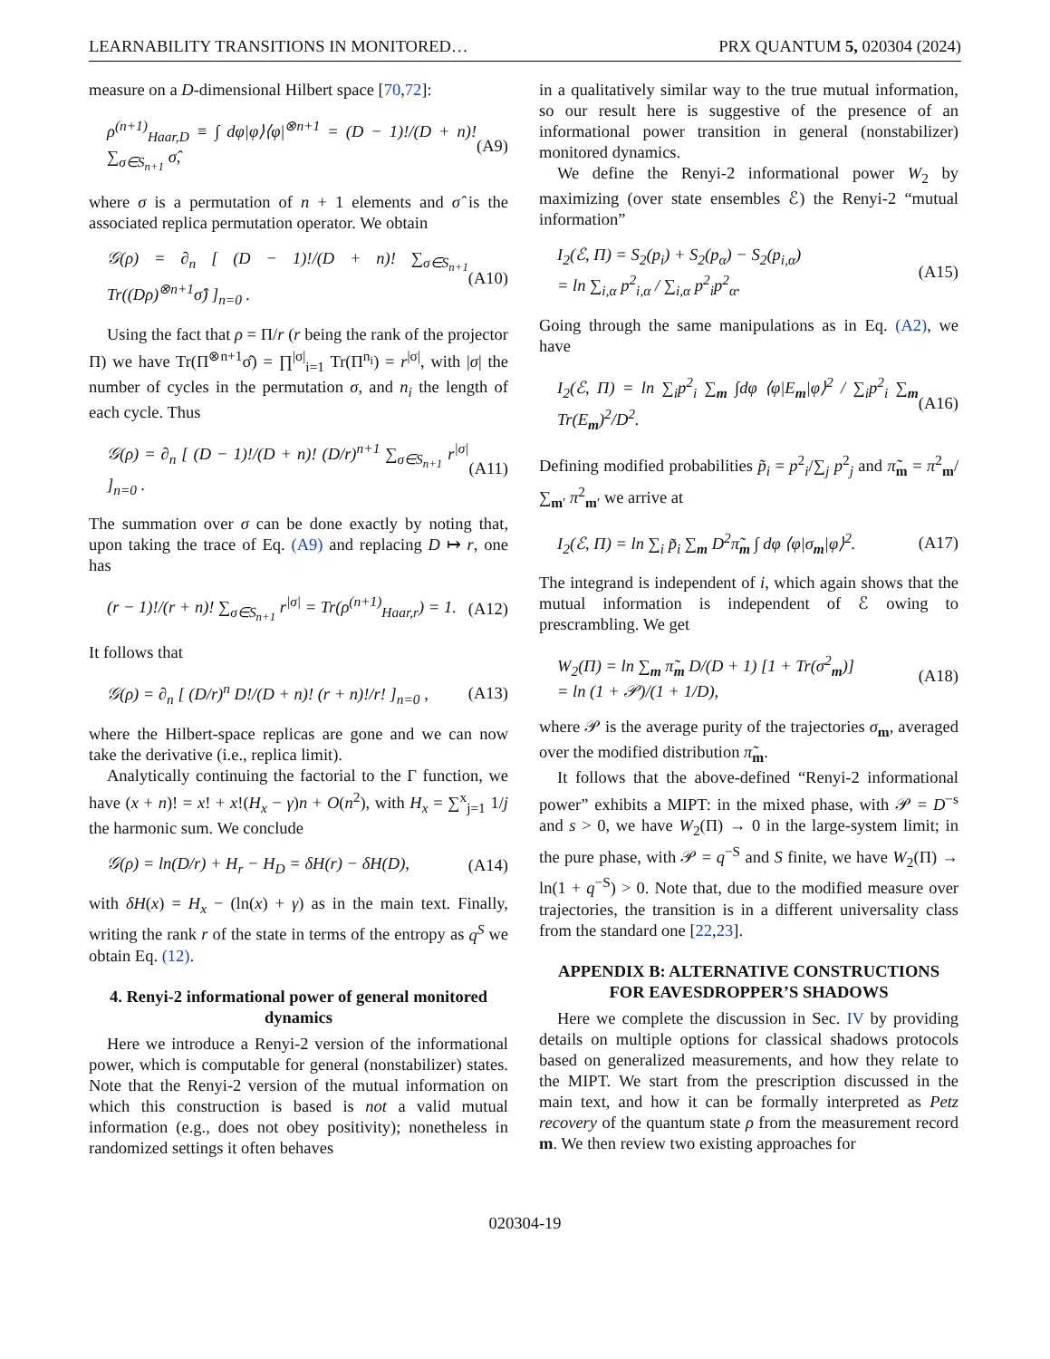LEARNABILITY TRANSITIONS IN MONITORED… PRX QUANTUM 5, 020304 (2024)
measure on a D-dimensional Hilbert space [70,72]:
ρ<sup>(n+1)</sup><sub>Haar,D</sub> ≡ ∫ dφ|φ⟩⟨φ|<sup>⊗n+1</sup> = (D − 1)!/(D + n)! ∑<sub>σ∈S<sub>n+1</sub></sub> σ̂, (A9)
where σ is a permutation of n + 1 elements and σ̂ is the associated replica permutation operator. We obtain
𝒢(ρ) = ∂<sub>n</sub> [ (D − 1)!/(D + n)! ∑<sub>σ∈S<sub>n+1</sub></sub> Tr((Dρ)<sup>⊗n+1</sup>σ̂) ]<sub>n=0</sub> . (A10)
Using the fact that ρ = Π/r (r being the rank of the projector Π) we have Tr(Π<sup>⊗n+1</sup>σ̂) = ∏<sup>|σ|</sup><sub>i=1</sub> Tr(Π<sup>n<sub>i</sub></sup>) = r<sup>|σ|</sup>, with |σ| the number of cycles in the permutation σ, and n<sub>i</sub> the length of each cycle. Thus
𝒢(ρ) = ∂<sub>n</sub> [ (D − 1)!/(D + n)! (D/r)<sup>n+1</sup> ∑<sub>σ∈S<sub>n+1</sub></sub> r<sup>|σ|</sup> ]<sub>n=0</sub> . (A11)
The summation over σ can be done exactly by noting that, upon taking the trace of Eq. (A9) and replacing D ↦ r, one has
(r − 1)!/(r + n)! ∑<sub>σ∈S<sub>n+1</sub></sub> r<sup>|σ|</sup> = Tr(ρ<sup>(n+1)</sup><sub>Haar,r</sub>) = 1. (A12)
It follows that
𝒢(ρ) = ∂<sub>n</sub> [ (D/r)<sup>n</sup> D!/(D + n)! (r + n)!/r! ]<sub>n=0</sub> , (A13)
where the Hilbert-space replicas are gone and we can now take the derivative (i.e., replica limit).
Analytically continuing the factorial to the Γ function, we have (x + n)! = x! + x!(H<sub>x</sub> − γ)n + O(n<sup>2</sup>), with H<sub>x</sub> = ∑<sup>x</sup><sub>j=1</sub> 1/j the harmonic sum. We conclude
𝒢(ρ) = ln(D/r) + H<sub>r</sub> − H<sub>D</sub> = δH(r) − δH(D), (A14)
with δH(x) = H<sub>x</sub> − (ln(x) + γ) as in the main text. Finally, writing the rank r of the state in terms of the entropy as q<sup>S</sup> we obtain Eq. (12).
4. Renyi-2 informational power of general monitored dynamics
Here we introduce a Renyi-2 version of the informational power, which is computable for general (nonstabilizer) states. Note that the Renyi-2 version of the mutual information on which this construction is based is not a valid mutual information (e.g., does not obey positivity); nonetheless in randomized settings it often behaves
in a qualitatively similar way to the true mutual information, so our result here is suggestive of the presence of an informational power transition in general (nonstabilizer) monitored dynamics.
We define the Renyi-2 informational power W<sub>2</sub> by maximizing (over state ensembles ℰ) the Renyi-2 “mutual information”
I<sub>2</sub>(ℰ, Π) = S<sub>2</sub>(p<sub>i</sub>) + S<sub>2</sub>(p<sub>α</sub>) − S<sub>2</sub>(p<sub>i,α</sub>)
= ln ∑<sub>i,α</sub> p<sup>2</sup><sub>i,α</sub> / ∑<sub>i,α</sub> p<sup>2</sup><sub>i</sub>p<sup>2</sup><sub>α</sub>. (A15)
Going through the same manipulations as in Eq. (A2), we have
I<sub>2</sub>(ℰ, Π) = ln ∑<sub>i</sub>p<sup>2</sup><sub>i</sub> ∑<sub>m</sub> ∫dφ ⟨φ|E<sub>m</sub>|φ⟩<sup>2</sup> / ∑<sub>i</sub>p<sup>2</sup><sub>i</sub> ∑<sub>m</sub> Tr(E<sub>m</sub>)<sup>2</sup>/D<sup>2</sup>. (A16)
Defining modified probabilities p̃<sub>i</sub> = p<sup>2</sup><sub>i</sub>/∑<sub>j</sub> p<sup>2</sup><sub>j</sub> and π̃<sub>m</sub> = π<sup>2</sup><sub>m</sub>/∑<sub>m′</sub> π<sup>2</sup><sub>m′</sub> we arrive at
I<sub>2</sub>(ℰ, Π) = ln ∑<sub>i</sub> p̃<sub>i</sub> ∑<sub>m</sub> D<sup>2</sup>π̃<sub>m</sub> ∫ dφ ⟨φ|σ<sub>m</sub>|φ⟩<sup>2</sup>. (A17)
The integrand is independent of i, which again shows that the mutual information is independent of ℰ owing to prescrambling. We get
W<sub>2</sub>(Π) = ln ∑<sub>m</sub> π̃<sub>m</sub> D/(D + 1) [1 + Tr(σ<sup>2</sup><sub>m</sub>)]
= ln (1 + 𝒫)/(1 + 1/D), (A18)
where 𝒫 is the average purity of the trajectories σ<sub>m</sub>, averaged over the modified distribution π̃<sub>m</sub>.
It follows that the above-defined “Renyi-2 informational power” exhibits a MIPT: in the mixed phase, with 𝒫 = D<sup>−s</sup> and s > 0, we have W<sub>2</sub>(Π) → 0 in the large-system limit; in the pure phase, with 𝒫 = q<sup>−S</sup> and S finite, we have W<sub>2</sub>(Π) → ln(1 + q<sup>−S</sup>) > 0. Note that, due to the modified measure over trajectories, the transition is in a different universality class from the standard one [22,23].
APPENDIX B: ALTERNATIVE CONSTRUCTIONS FOR EAVESDROPPER’S SHADOWS
Here we complete the discussion in Sec. IV by providing details on multiple options for classical shadows protocols based on generalized measurements, and how they relate to the MIPT. We start from the prescription discussed in the main text, and how it can be formally interpreted as Petz recovery of the quantum state ρ from the measurement record m. We then review two existing approaches for
020304-19